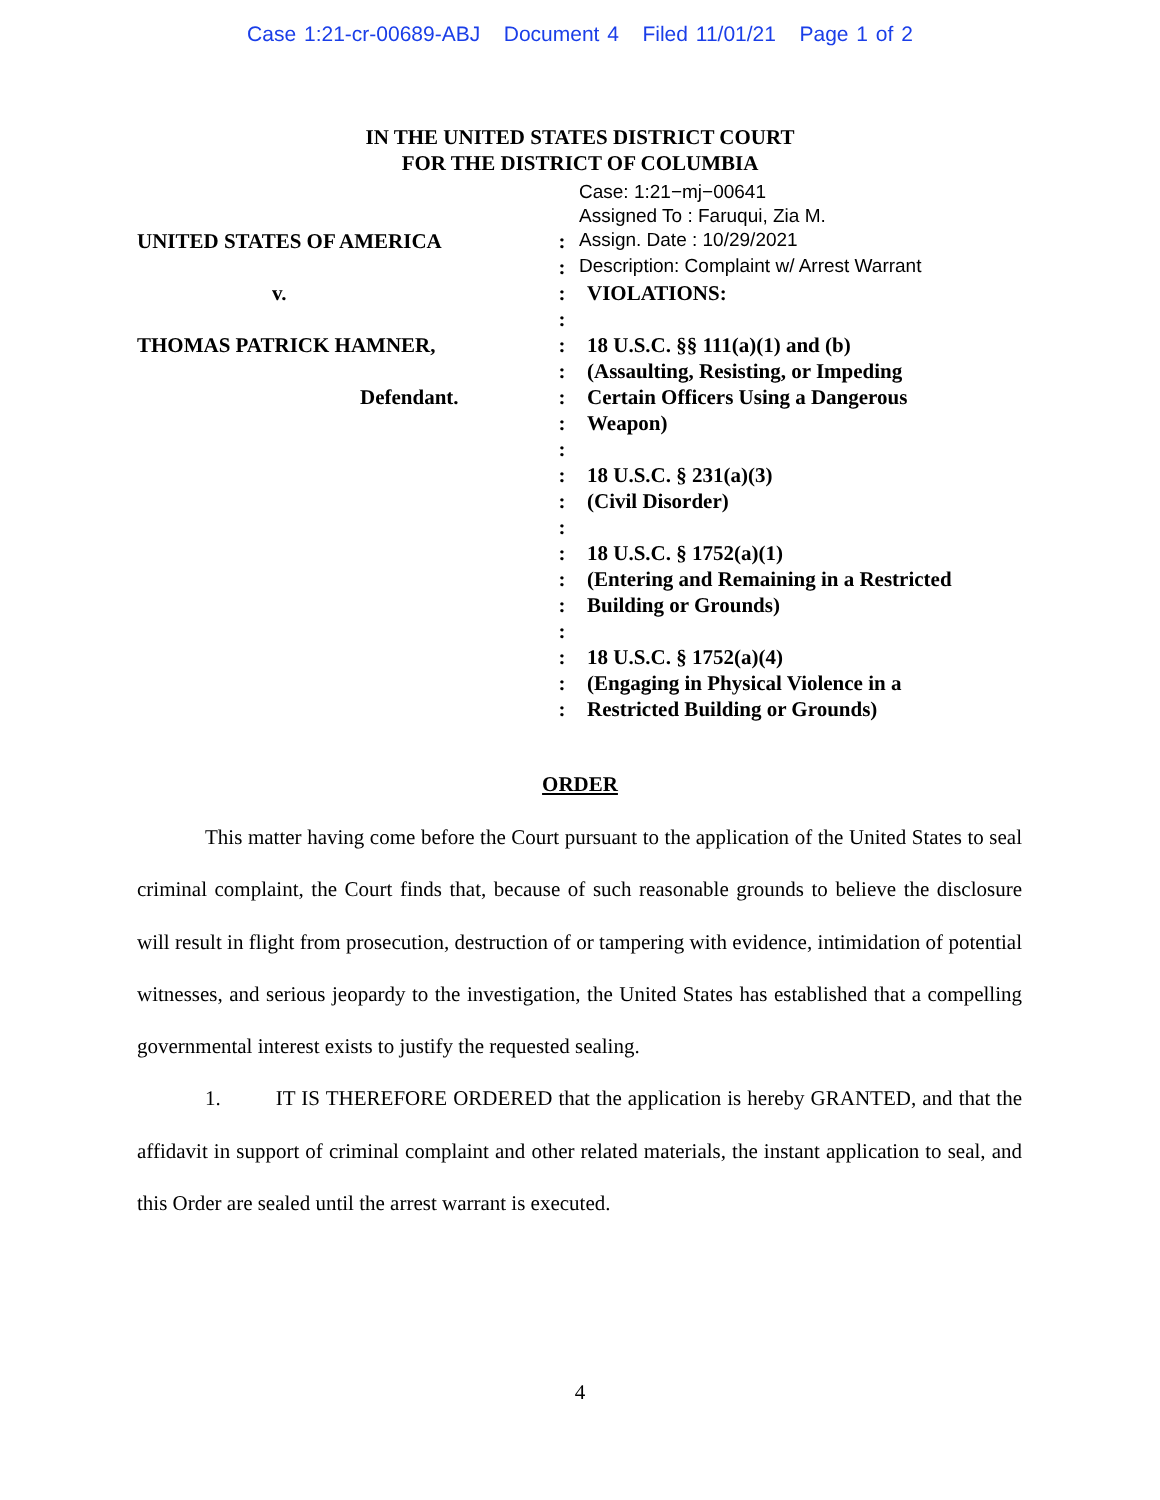Case 1:21-cr-00689-ABJ Document 4 Filed 11/01/21 Page 1 of 2
IN THE UNITED STATES DISTRICT COURT
FOR THE DISTRICT OF COLUMBIA
Case: 1:21−mj−00641
Assigned To : Faruqui, Zia M.
UNITED STATES OF AMERICA
:
Assign. Date : 10/29/2021
:
Description: Complaint w/ Arrest Warrant
v.
:
VIOLATIONS:
:
THOMAS PATRICK HAMNER,
:
18 U.S.C. §§ 111(a)(1) and (b)
:
(Assaulting, Resisting, or Impeding
Defendant.
:
Certain Officers Using a Dangerous
:
Weapon)
:
:
18 U.S.C. § 231(a)(3)
:
(Civil Disorder)
:
:
18 U.S.C. § 1752(a)(1)
:
(Entering and Remaining in a Restricted
:
Building or Grounds)
:
:
18 U.S.C. § 1752(a)(4)
:
(Engaging in Physical Violence in a
:
Restricted Building or Grounds)
ORDER
This matter having come before the Court pursuant to the application of the United States to seal criminal complaint, the Court finds that, because of such reasonable grounds to believe the disclosure will result in flight from prosecution, destruction of or tampering with evidence, intimidation of potential witnesses, and serious jeopardy to the investigation, the United States has established that a compelling governmental interest exists to justify the requested sealing.
1. IT IS THEREFORE ORDERED that the application is hereby GRANTED, and that the affidavit in support of criminal complaint and other related materials, the instant application to seal, and this Order are sealed until the arrest warrant is executed.
4